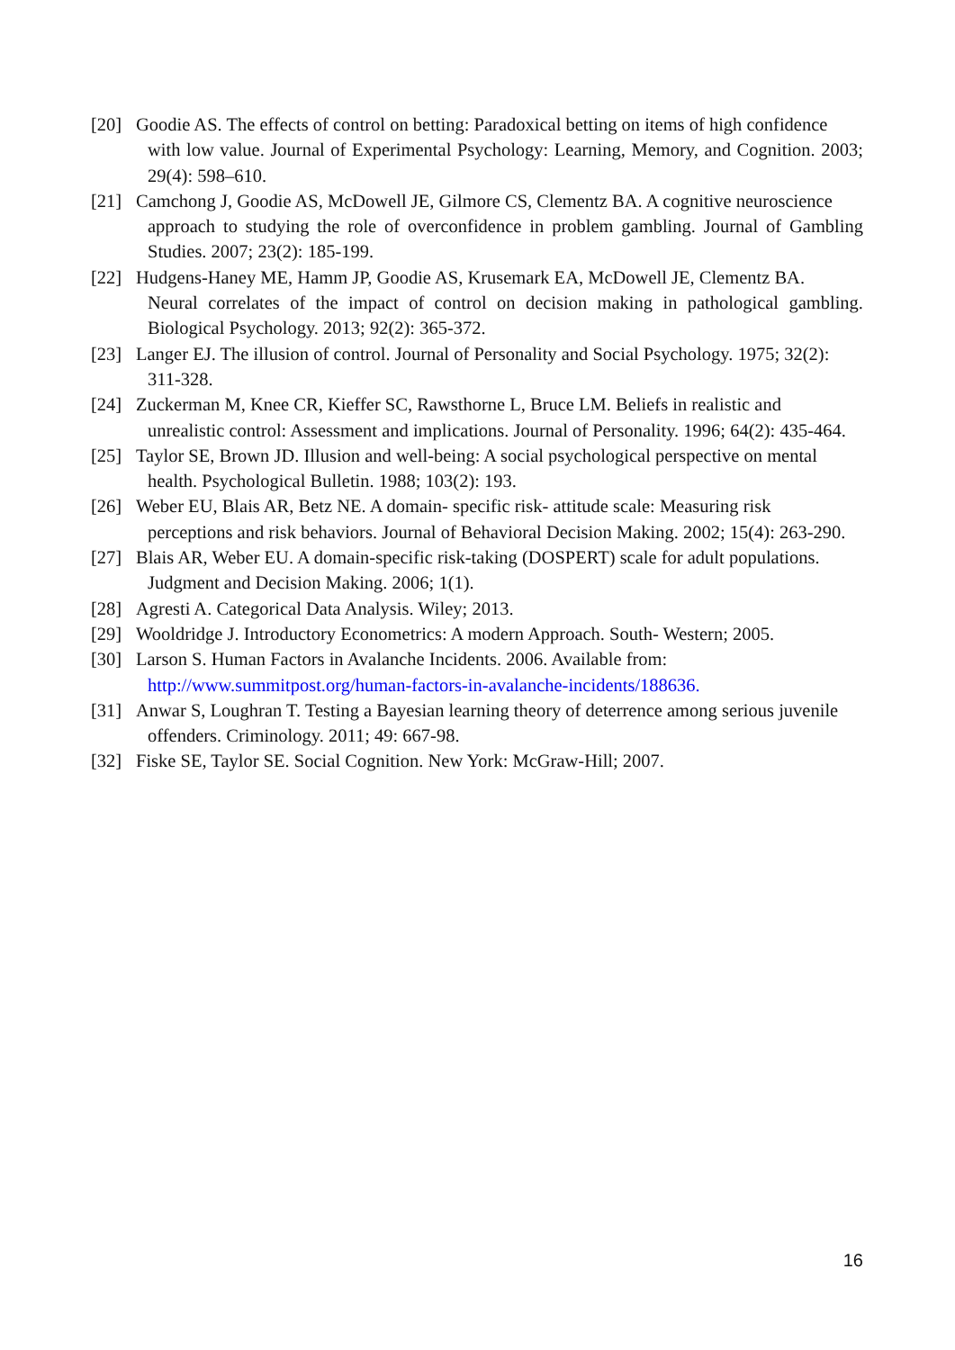[20] Goodie AS. The effects of control on betting: Paradoxical betting on items of high confidence
with low value. Journal of Experimental Psychology: Learning, Memory, and Cognition. 2003; 29(4): 598–610.
[21] Camchong J, Goodie AS, McDowell JE, Gilmore CS, Clementz BA. A cognitive neuroscience
approach to studying the role of overconfidence in problem gambling. Journal of Gambling Studies. 2007; 23(2): 185-199.
[22] Hudgens-Haney ME, Hamm JP, Goodie AS, Krusemark EA, McDowell JE, Clementz BA.
Neural correlates of the impact of control on decision making in pathological gambling. Biological Psychology. 2013; 92(2): 365-372.
[23] Langer EJ. The illusion of control. Journal of Personality and Social Psychology. 1975; 32(2):
311-328.
[24] Zuckerman M, Knee CR, Kieffer SC, Rawsthorne L, Bruce LM. Beliefs in realistic and
unrealistic control: Assessment and implications. Journal of Personality. 1996; 64(2): 435-464.
[25] Taylor SE, Brown JD. Illusion and well-being: A social psychological perspective on mental
health. Psychological Bulletin. 1988; 103(2): 193.
[26] Weber EU, Blais AR, Betz NE. A domain‐ specific risk‐ attitude scale: Measuring risk
perceptions and risk behaviors. Journal of Behavioral Decision Making. 2002; 15(4): 263-290.
[27] Blais AR, Weber EU. A domain-specific risk-taking (DOSPERT) scale for adult populations.
Judgment and Decision Making. 2006; 1(1).
[28] Agresti A. Categorical Data Analysis. Wiley; 2013.
[29] Wooldridge J. Introductory Econometrics: A modern Approach. South- Western; 2005.
[30] Larson S. Human Factors in Avalanche Incidents. 2006. Available from:
http://www.summitpost.org/human-factors-in-avalanche-incidents/188636.
[31] Anwar S, Loughran T. Testing a Bayesian learning theory of deterrence among serious juvenile
offenders. Criminology. 2011; 49: 667-98.
[32] Fiske SE, Taylor SE. Social Cognition. New York: McGraw-Hill; 2007.
16